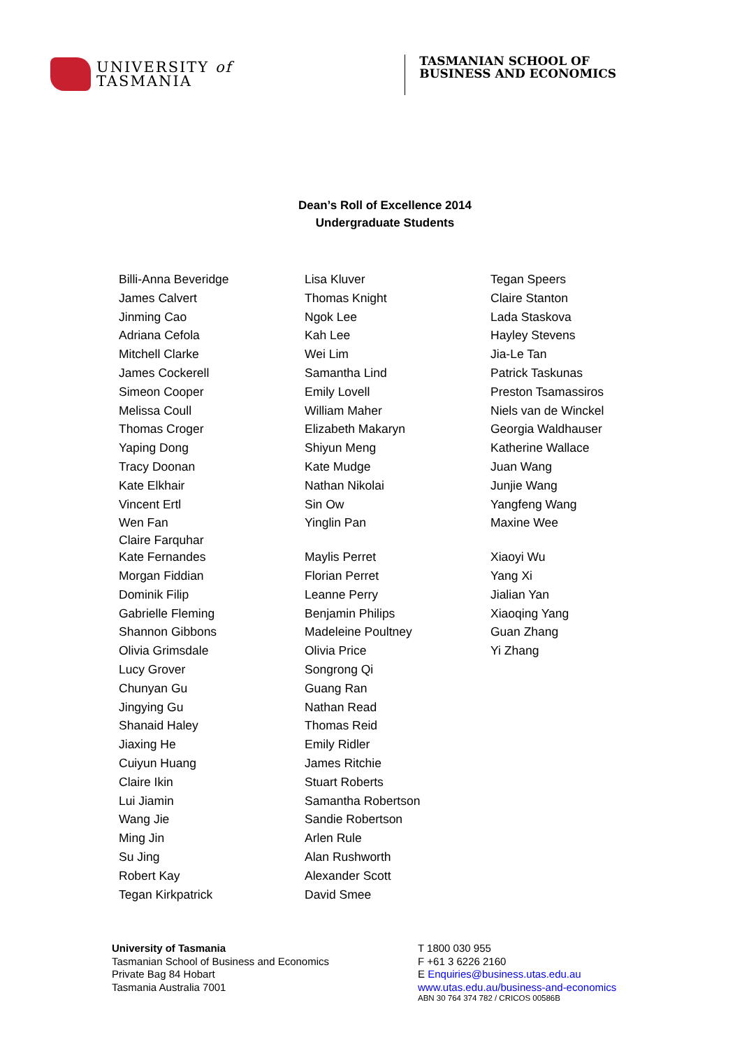UNIVERSITY of
TASMANIA
TASMANIAN SCHOOL OF
BUSINESS AND ECONOMICS
Dean’s Roll of Excellence 2014
Undergraduate Students
Billi-Anna Beveridge
James Calvert
Jinming Cao
Adriana Cefola
Mitchell Clarke
James Cockerell
Simeon Cooper
Melissa Coull
Thomas Croger
Yaping Dong
Tracy Doonan
Kate Elkhair
Vincent Ertl
Wen Fan
Claire Farquhar
Kate Fernandes
Morgan Fiddian
Dominik Filip
Gabrielle Fleming
Shannon Gibbons
Olivia Grimsdale
Lucy Grover
Chunyan Gu
Jingying Gu
Shanaid Haley
Jiaxing He
Cuiyun Huang
Claire Ikin
Lui Jiamin
Wang Jie
Ming Jin
Su Jing
Robert Kay
Tegan Kirkpatrick
Lisa Kluver
Thomas Knight
Ngok Lee
Kah Lee
Wei Lim
Samantha Lind
Emily Lovell
William Maher
Elizabeth Makaryn
Shiyun Meng
Kate Mudge
Nathan Nikolai
Sin Ow
Yinglin Pan
Maylis Perret
Florian Perret
Leanne Perry
Benjamin Philips
Madeleine Poultney
Olivia Price
Songrong Qi
Guang Ran
Nathan Read
Thomas Reid
Emily Ridler
James Ritchie
Stuart Roberts
Samantha Robertson
Sandie Robertson
Arlen Rule
Alan Rushworth
Alexander Scott
David Smee
Tegan Speers
Claire Stanton
Lada Staskova
Hayley Stevens
Jia-Le Tan
Patrick Taskunas
Preston Tsamassiros
Niels van de Winckel
Georgia Waldhauser
Katherine Wallace
Juan Wang
Junjie Wang
Yangfeng Wang
Maxine Wee
Xiaoyi Wu
Yang Xi
Jialian Yan
Xiaoqing Yang
Guan Zhang
Yi Zhang
University of Tasmania
Tasmanian School of Business and Economics
Private Bag 84 Hobart
Tasmania Australia 7001
T 1800 030 955
F +61 3 6226 2160
E Enquiries@business.utas.edu.au
www.utas.edu.au/business-and-economics
ABN 30 764 374 782 / CRICOS 00586B